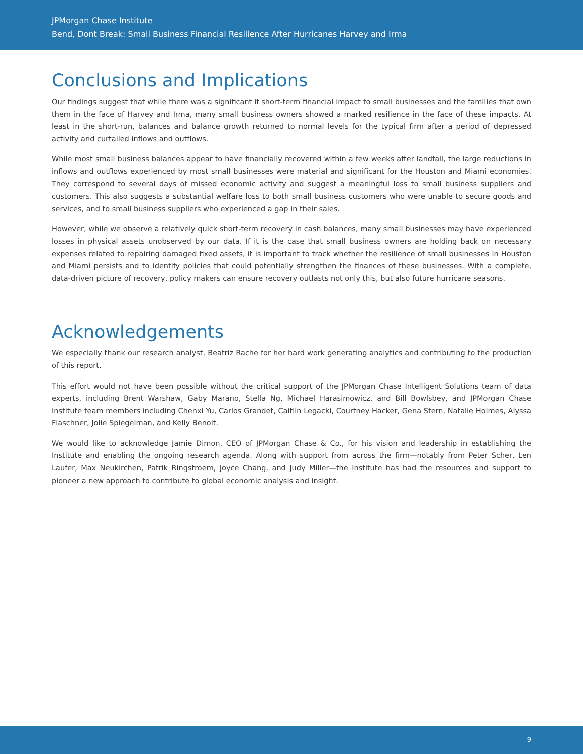JPMorgan Chase Institute
Bend, Dont Break: Small Business Financial Resilience After Hurricanes Harvey and Irma
Conclusions and Implications
Our findings suggest that while there was a significant if short-term financial impact to small businesses and the families that own them in the face of Harvey and Irma, many small business owners showed a marked resilience in the face of these impacts. At least in the short-run, balances and balance growth returned to normal levels for the typical firm after a period of depressed activity and curtailed inflows and outflows.
While most small business balances appear to have financially recovered within a few weeks after landfall, the large reductions in inflows and outflows experienced by most small businesses were material and significant for the Houston and Miami economies. They correspond to several days of missed economic activity and suggest a meaningful loss to small business suppliers and customers. This also suggests a substantial welfare loss to both small business customers who were unable to secure goods and services, and to small business suppliers who experienced a gap in their sales.
However, while we observe a relatively quick short-term recovery in cash balances, many small businesses may have experienced losses in physical assets unobserved by our data. If it is the case that small business owners are holding back on necessary expenses related to repairing damaged fixed assets, it is important to track whether the resilience of small businesses in Houston and Miami persists and to identify policies that could potentially strengthen the finances of these businesses. With a complete, data-driven picture of recovery, policy makers can ensure recovery outlasts not only this, but also future hurricane seasons.
Acknowledgements
We especially thank our research analyst, Beatriz Rache for her hard work generating analytics and contributing to the production of this report.
This effort would not have been possible without the critical support of the JPMorgan Chase Intelligent Solutions team of data experts, including Brent Warshaw, Gaby Marano, Stella Ng, Michael Harasimowicz, and Bill Bowlsbey, and JPMorgan Chase Institute team members including Chenxi Yu, Carlos Grandet, Caitlin Legacki, Courtney Hacker, Gena Stern, Natalie Holmes, Alyssa Flaschner, Jolie Spiegelman, and Kelly Benoit.
We would like to acknowledge Jamie Dimon, CEO of JPMorgan Chase & Co., for his vision and leadership in establishing the Institute and enabling the ongoing research agenda. Along with support from across the firm—notably from Peter Scher, Len Laufer, Max Neukirchen, Patrik Ringstroem, Joyce Chang, and Judy Miller—the Institute has had the resources and support to pioneer a new approach to contribute to global economic analysis and insight.
9